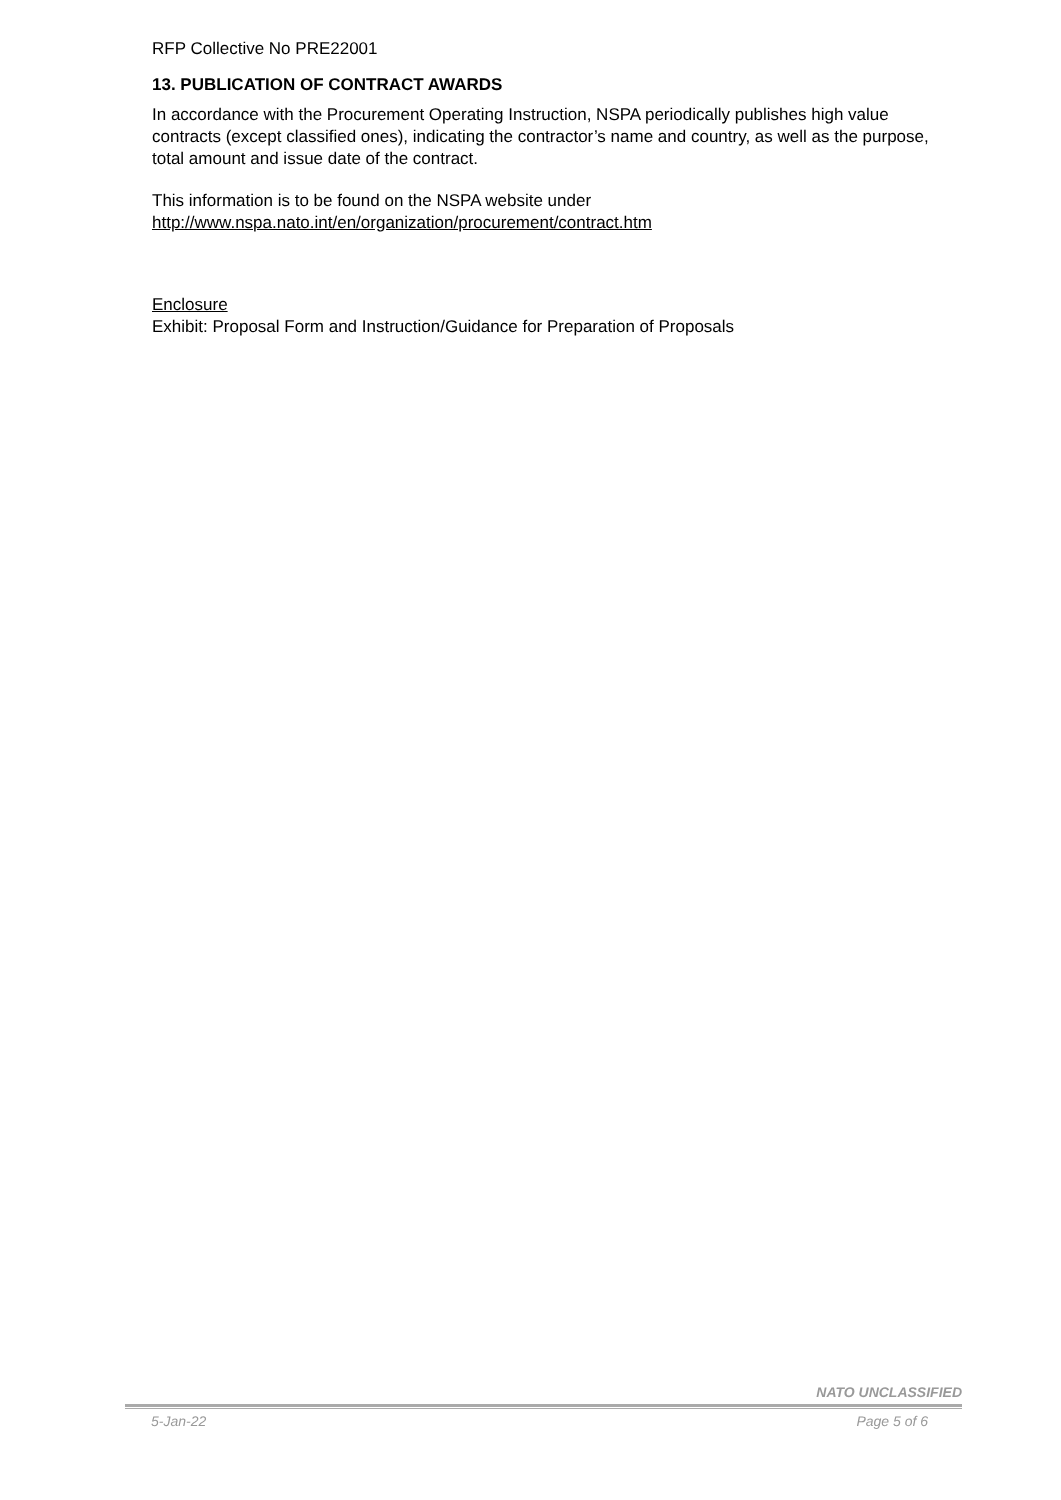RFP Collective No PRE22001
13. PUBLICATION OF CONTRACT AWARDS
In accordance with the Procurement Operating Instruction, NSPA periodically publishes high value contracts (except classified ones), indicating the contractor’s name and country, as well as the purpose, total amount and issue date of the contract.
This information is to be found on the NSPA website under
http://www.nspa.nato.int/en/organization/procurement/contract.htm
Enclosure
Exhibit: Proposal Form and Instruction/Guidance for Preparation of Proposals
NATO UNCLASSIFIED
5-Jan-22 Page 5 of 6